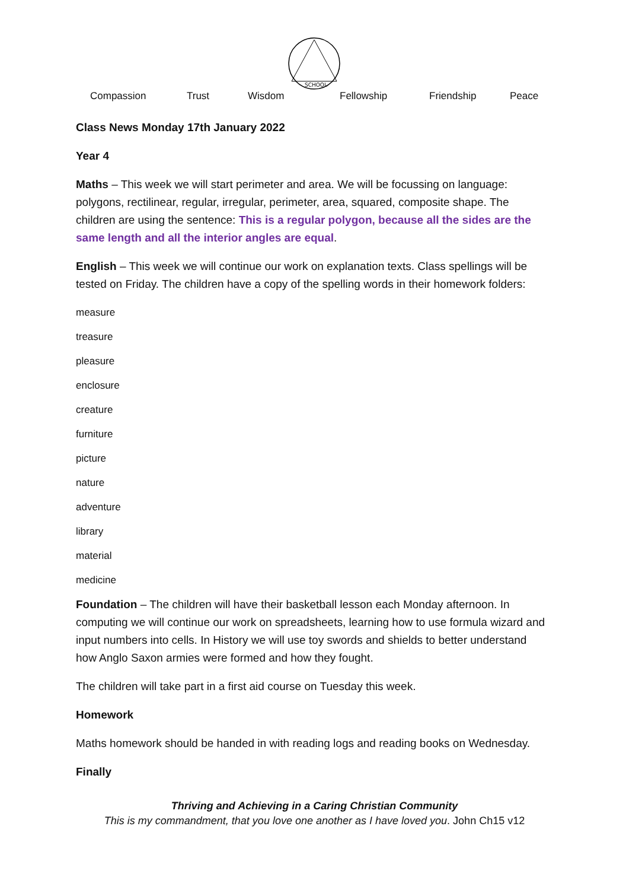SCHOOL
Compassion Trust Wisdom Fellowship Friendship Peace
Class News Monday 17th January 2022
Year 4
Maths – This week we will start perimeter and area. We will be focussing on language: polygons, rectilinear, regular, irregular, perimeter, area, squared, composite shape. The children are using the sentence: This is a regular polygon, because all the sides are the same length and all the interior angles are equal.
English – This week we will continue our work on explanation texts. Class spellings will be tested on Friday. The children have a copy of the spelling words in their homework folders:
measure
treasure
pleasure
enclosure
creature
furniture
picture
nature
adventure
library
material
medicine
Foundation – The children will have their basketball lesson each Monday afternoon. In computing we will continue our work on spreadsheets, learning how to use formula wizard and input numbers into cells. In History we will use toy swords and shields to better understand how Anglo Saxon armies were formed and how they fought.
The children will take part in a first aid course on Tuesday this week.
Homework
Maths homework should be handed in with reading logs and reading books on Wednesday.
Finally
Thriving and Achieving in a Caring Christian Community
This is my commandment, that you love one another as I have loved you. John Ch15 v12